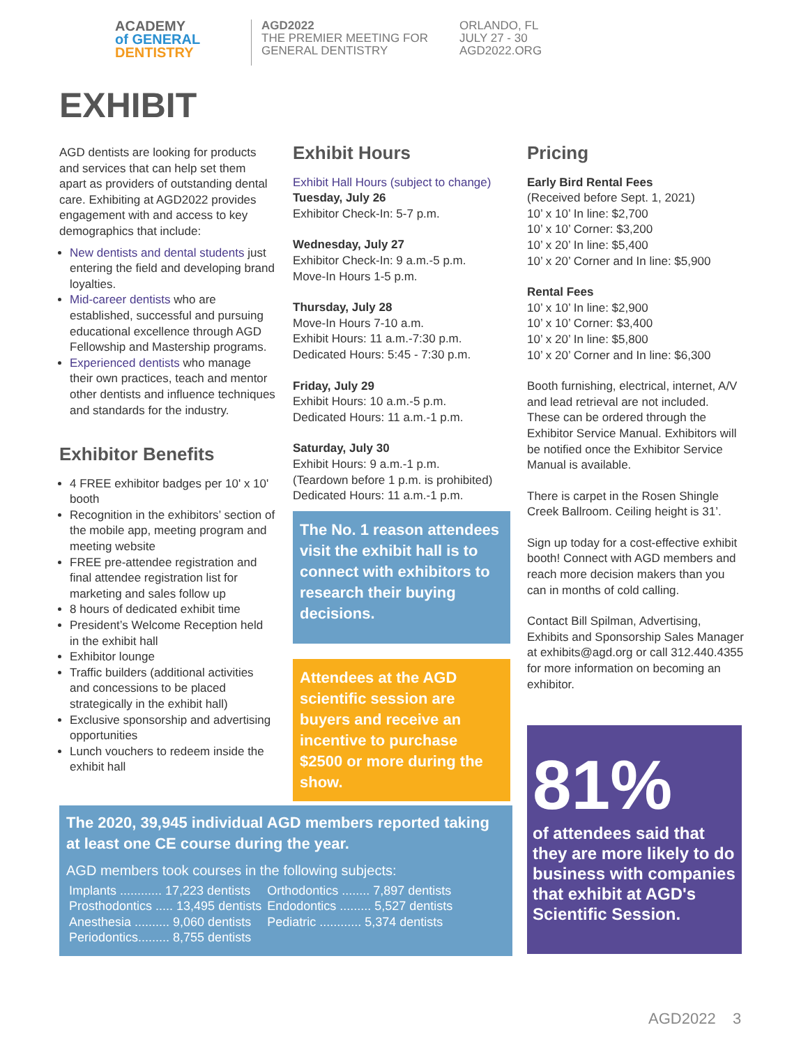ACADEMY
of GENERAL
DENTISTRY
AGD2022
THE PREMIER MEETING FOR
GENERAL DENTISTRY
ORLANDO, FL
JULY 27 - 30
AGD2022.ORG
EXHIBIT
AGD dentists are looking for products and services that can help set them apart as providers of outstanding dental care. Exhibiting at AGD2022 provides engagement with and access to key demographics that include:
New dentists and dental students just entering the field and developing brand loyalties.
Mid-career dentists who are established, successful and pursuing educational excellence through AGD Fellowship and Mastership programs.
Experienced dentists who manage their own practices, teach and mentor other dentists and influence techniques and standards for the industry.
Exhibitor Benefits
4 FREE exhibitor badges per 10' x 10' booth
Recognition in the exhibitors’ section of the mobile app, meeting program and meeting website
FREE pre-attendee registration and final attendee registration list for marketing and sales follow up
8 hours of dedicated exhibit time
President’s Welcome Reception held in the exhibit hall
Exhibitor lounge
Traffic builders (additional activities and concessions to be placed strategically in the exhibit hall)
Exclusive sponsorship and advertising opportunities
Lunch vouchers to redeem inside the exhibit hall
Exhibit Hours
Exhibit Hall Hours (subject to change)
Tuesday, July 26
Exhibitor Check-In: 5-7 p.m.
Wednesday, July 27
Exhibitor Check-In: 9 a.m.-5 p.m.
Move-In Hours 1-5 p.m.
Thursday, July 28
Move-In Hours 7-10 a.m.
Exhibit Hours: 11 a.m.-7:30 p.m.
Dedicated Hours: 5:45 - 7:30 p.m.
Friday, July 29
Exhibit Hours: 10 a.m.-5 p.m.
Dedicated Hours: 11 a.m.-1 p.m.
Saturday, July 30
Exhibit Hours: 9 a.m.-1 p.m.
(Teardown before 1 p.m. is prohibited)
Dedicated Hours: 11 a.m.-1 p.m.
The No. 1 reason attendees visit the exhibit hall is to connect with exhibitors to research their buying decisions.
Attendees at the AGD scientific session are buyers and receive an incentive to purchase $2500 or more during the show.
Pricing
Early Bird Rental Fees
(Received before Sept. 1, 2021)
10’ x 10’ In line: $2,700
10’ x 10’ Corner: $3,200
10’ x 20’ In line: $5,400
10’ x 20’ Corner and In line: $5,900
Rental Fees
10’ x 10’ In line: $2,900
10’ x 10’ Corner: $3,400
10’ x 20’ In line: $5,800
10’ x 20’ Corner and In line: $6,300
Booth furnishing, electrical, internet, A/V and lead retrieval are not included. These can be ordered through the Exhibitor Service Manual. Exhibitors will be notified once the Exhibitor Service Manual is available.
There is carpet in the Rosen Shingle Creek Ballroom. Ceiling height is 31’.
Sign up today for a cost-effective exhibit booth! Connect with AGD members and reach more decision makers than you can in months of cold calling.
Contact Bill Spilman, Advertising, Exhibits and Sponsorship Sales Manager at exhibits@agd.org or call 312.440.4355 for more information on becoming an exhibitor.
The 2020, 39,945 individual AGD members reported taking at least one CE course during the year.
AGD members took courses in the following subjects:
| Implants ............ 17,223 dentists | Orthodontics ........ 7,897 dentists |
| Prosthodontics ..... 13,495 dentists | Endodontics ......... 5,527 dentists |
| Anesthesia .......... 9,060 dentists | Pediatric ............ 5,374 dentists |
| Periodontics......... 8,755 dentists | |
81%
of attendees said that they are more likely to do business with companies that exhibit at AGD's Scientific Session.
AGD2022 3